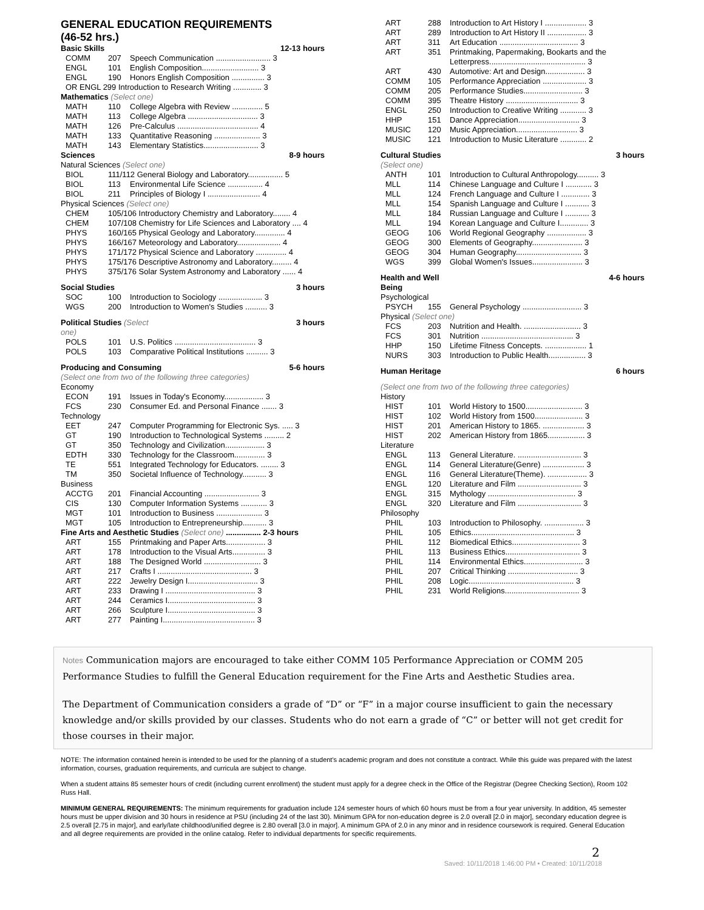GENERAL EDUCATION REQUIREMENTS
(46-52 hrs.)
| Basic Skills | | | 12-13 hours |
| COMM | 207 | Speech Communication ......................... 3 | |
| ENGL | 101 | English Composition.......................... 3 | |
| ENGL | 190 | Honors English Composition ............... 3 | |
| OR ENGL 299 Introduction to Research Writing ............. 3 | | | |
| Mathematics (Select one) | | | |
| MATH | 110 | College Algebra with Review .............. 5 | |
| MATH | 113 | College Algebra ................................ 3 | |
| MATH | 126 | Pre-Calculus ..................................... 4 | |
| MATH | 133 | Quantitative Reasoning ..................... 3 | |
| MATH | 143 | Elementary Statistics......................... 3 | |
| Sciences | | | 8-9 hours |
| Natural Sciences (Select one) | | | |
| BIOL | 111/112 General Biology and Laboratory................ 5 | | |
| BIOL | 113 | Environmental Life Science ................ 4 | |
| BIOL | 211 | Principles of Biology I ........................ 4 | |
| Physical Sciences (Select one) | | | |
| CHEM | 105/106 Introductory Chemistry and Laboratory........ 4 | | |
| CHEM | 107/108 Chemistry for Life Sciences and Laboratory .... 4 | | |
| PHYS | 160/165 Physical Geology and Laboratory.............. 4 | | |
| PHYS | 166/167 Meteorology and Laboratory.................... 4 | | |
| PHYS | 171/172 Physical Science and Laboratory .............. 4 | | |
| PHYS | 175/176 Descriptive Astronomy and Laboratory......... 4 | | |
| PHYS | 375/176 Solar System Astronomy and Laboratory ...... 4 | | |
| Social Studies | | | 3 hours |
| SOC | 100 | Introduction to Sociology .................... 3 | |
| WGS | 200 | Introduction to Women's Studies .......... 3 | |
| Political Studies (Select one) | | | 3 hours |
| POLS | 101 | U.S. Politics ..................................... 3 | |
| POLS | 103 | Comparative Political Institutions .......... 3 | |
| Producing and Consuming | | | 5-6 hours |
| (Select one from two of the following three categories) | | | |
| Economy | | | |
| ECON | 191 | Issues in Today's Economy.................. 3 | |
| FCS | 230 | Consumer Ed. and Personal Finance ....... 3 | |
| Technology | | | |
| EET | 247 | Computer Programming for Electronic Sys. ..... 3 | |
| GT | 190 | Introduction to Technological Systems ......... 2 | |
| GT | 350 | Technology and Civilization.................. 3 | |
| EDTH | 330 | Technology for the Classroom.............. 3 | |
| TE | 551 | Integrated Technology for Educators. ........ 3 | |
| TM | 350 | Societal Influence of Technology........... 3 | |
| Business | | | |
| ACCTG | 201 | Financial Accounting ......................... 3 | |
| CIS | 130 | Computer Information Systems ............ 3 | |
| MGT | 101 | Introduction to Business ..................... 3 | |
| MGT | 105 | Introduction to Entrepreneurship........... 3 | |
| Fine Arts and Aesthetic Studies (Select one) ................ 2-3 hours | | | |
| ART | 155 | Printmaking and Paper Arts.................. 3 | |
| ART | 178 | Introduction to the Visual Arts............... 3 | |
| ART | 188 | The Designed World .......................... 3 | |
| ART | 217 | Crafts I ........................................... 3 | |
| ART | 222 | Jewelry Design I................................ 3 | |
| ART | 233 | Drawing I ......................................... 3 | |
| ART | 244 | Ceramics I........................................ 3 | |
| ART | 266 | Sculpture I........................................ 3 | |
| ART | 277 | Painting I.......................................... 3 | |
| ART | 288 | Introduction to Art History I ................... 3 | |
| ART | 289 | Introduction to Art History II .................. 3 | |
| ART | 311 | Art Education .................................... 3 | |
| ART | 351 | Printmaking, Papermaking, Bookarts and the Letterpress............................................ 3 | |
| ART | 430 | Automotive: Art and Design.................. 3 | |
| COMM | 105 | Performance Appreciation .................... 3 | |
| COMM | 205 | Performance Studies........................... 3 | |
| COMM | 395 | Theatre History ................................. 3 | |
| ENGL | 250 | Introduction to Creative Writing ............ 3 | |
| HHP | 151 | Dance Appreciation............................ 3 | |
| MUSIC | 120 | Music Appreciation............................ 3 | |
| MUSIC | 121 | Introduction to Music Literature ............ 2 | |
| Cultural Studies (Select one) | | | 3 hours |
| ANTH | 101 | Introduction to Cultural Anthropology.......... 3 | |
| MLL | 114 | Chinese Language and Culture I ............ 3 | |
| MLL | 124 | French Language and Culture I ............. 3 | |
| MLL | 154 | Spanish Language and Culture I ........... 3 | |
| MLL | 184 | Russian Language and Culture I ........... 3 | |
| MLL | 194 | Korean Language and Culture I............. 3 | |
| GEOG | 106 | World Regional Geography .................. 3 | |
| GEOG | 300 | Elements of Geography....................... 3 | |
| GEOG | 304 | Human Geography.............................. 3 | |
| WGS | 399 | Global Women's Issues....................... 3 | |
| Health and Well Being | | | 4-6 hours |
| Psychological | | | |
| PSYCH | 155 | General Psychology ........................... 3 | |
| Physical (Select one) | | | |
| FCS | 203 | Nutrition and Health. .......................... 3 | |
| FCS | 301 | Nutrition .......................................... 3 | |
| HHP | 150 | Lifetime Fitness Concepts. ................... 1 | |
| NURS | 303 | Introduction to Public Health................. 3 | |
| Human Heritage | | | 6 hours |
| (Select one from two of the following three categories) | | | |
| History | | | |
| HIST | 101 | World History to 1500.......................... 3 | |
| HIST | 102 | World History from 1500...................... 3 | |
| HIST | 201 | American History to 1865. ................... 3 | |
| HIST | 202 | American History from 1865................. 3 | |
| Literature | | | |
| ENGL | 113 | General Literature. ............................. 3 | |
| ENGL | 114 | General Literature(Genre) ................... 3 | |
| ENGL | 116 | General Literature(Theme). .................. 3 | |
| ENGL | 120 | Literature and Film ............................. 3 | |
| ENGL | 315 | Mythology ........................................ 3 | |
| ENGL | 320 | Literature and Film ............................. 3 | |
| Philosophy | | | |
| PHIL | 103 | Introduction to Philosophy. .................. 3 | |
| PHIL | 105 | Ethics............................................... 3 | |
| PHIL | 112 | Biomedical Ethics............................... 3 | |
| PHIL | 113 | Business Ethics.................................. 3 | |
| PHIL | 114 | Environmental Ethics........................... 3 | |
| PHIL | 207 | Critical Thinking ................................ 3 | |
| PHIL | 208 | Logic................................................ 3 | |
| PHIL | 231 | World Religions.................................. 3 | |
Notes Communication majors are encouraged to take either COMM 105 Performance Appreciation or COMM 205 Performance Studies to fulfill the General Education requirement for the Fine Arts and Aesthetic Studies area.
The Department of Communication considers a grade of “D” or “F” in a major course insufficient to gain the necessary knowledge and/or skills provided by our classes. Students who do not earn a grade of “C” or better will not get credit for those courses in their major.
NOTE: The information contained herein is intended to be used for the planning of a student's academic program and does not constitute a contract. While this guide was prepared with the latest information, courses, graduation requirements, and curricula are subject to change.
When a student attains 85 semester hours of credit (including current enrollment) the student must apply for a degree check in the Office of the Registrar (Degree Checking Section), Room 102 Russ Hall.
MINIMUM GENERAL REQUIREMENTS: The minimum requirements for graduation include 124 semester hours of which 60 hours must be from a four year university. In addition, 45 semester hours must be upper division and 30 hours in residence at PSU (including 24 of the last 30). Minimum GPA for non-education degree is 2.0 overall [2.0 in major], secondary education degree is 2.5 overall [2.75 in major], and early/late childhood/unified degree is 2.80 overall [3.0 in major]. A minimum GPA of 2.0 in any minor and in residence coursework is required. General Education and all degree requirements are provided in the online catalog. Refer to individual departments for specific requirements.
2
Saved: 10/11/2018 1:46:00 PM • Created: 10/11/2018